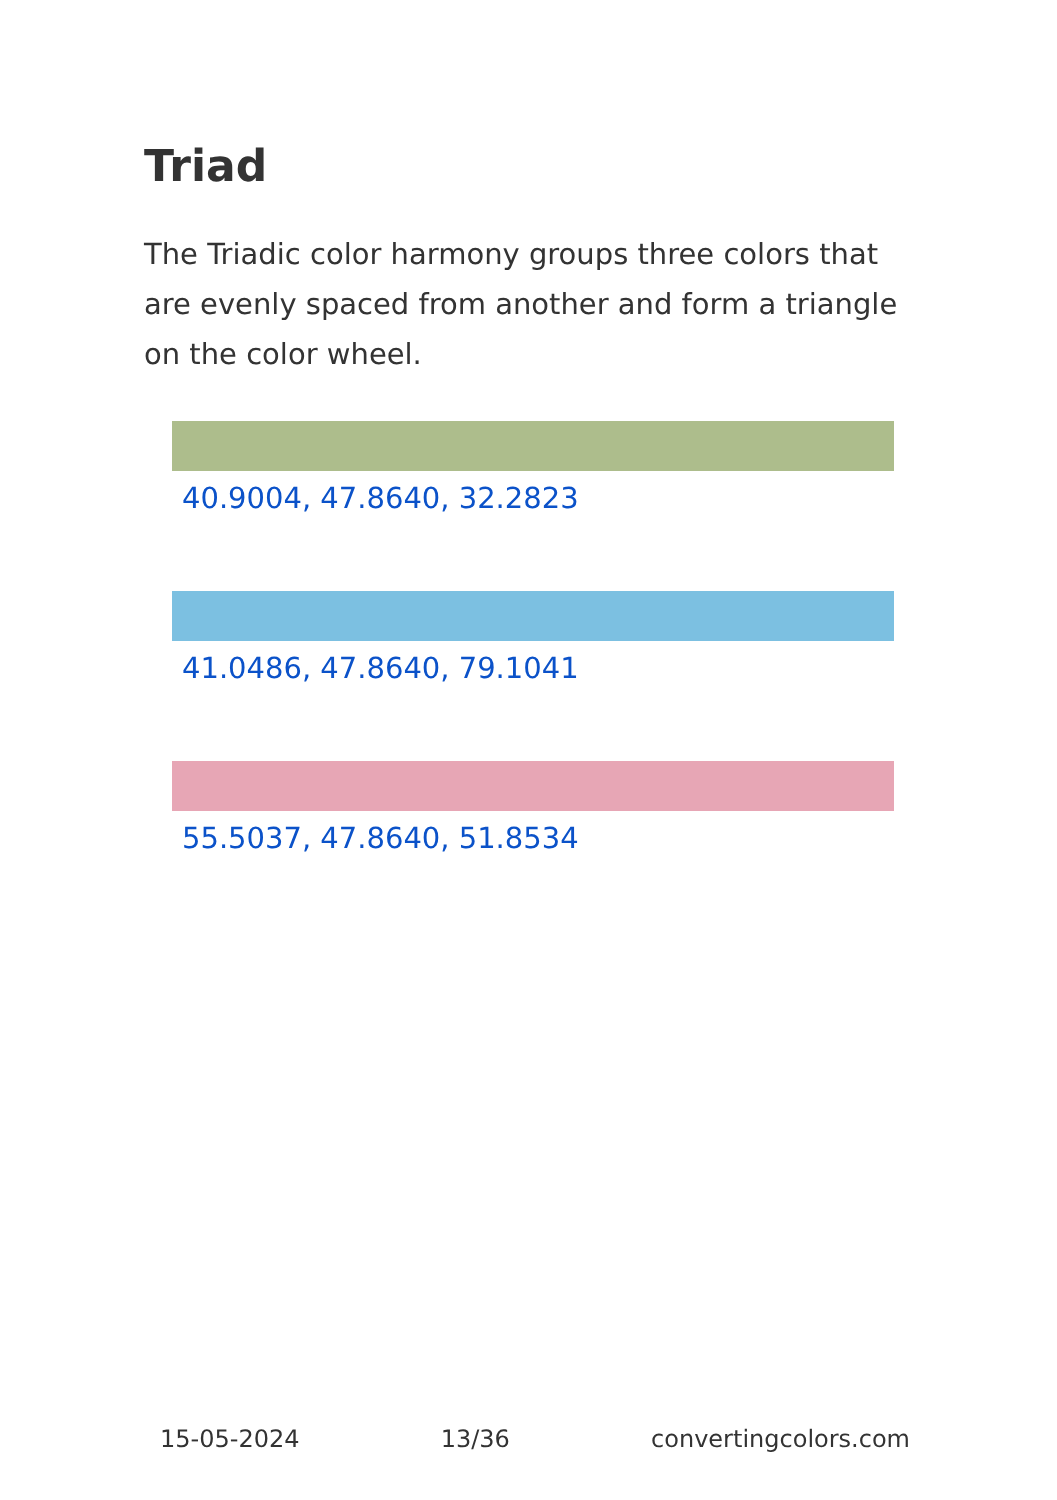Triad
The Triadic color harmony groups three colors that are evenly spaced from another and form a triangle on the color wheel.
40.9004, 47.8640, 32.2823
41.0486, 47.8640, 79.1041
55.5037, 47.8640, 51.8534
15-05-2024 13/36 convertingcolors.com